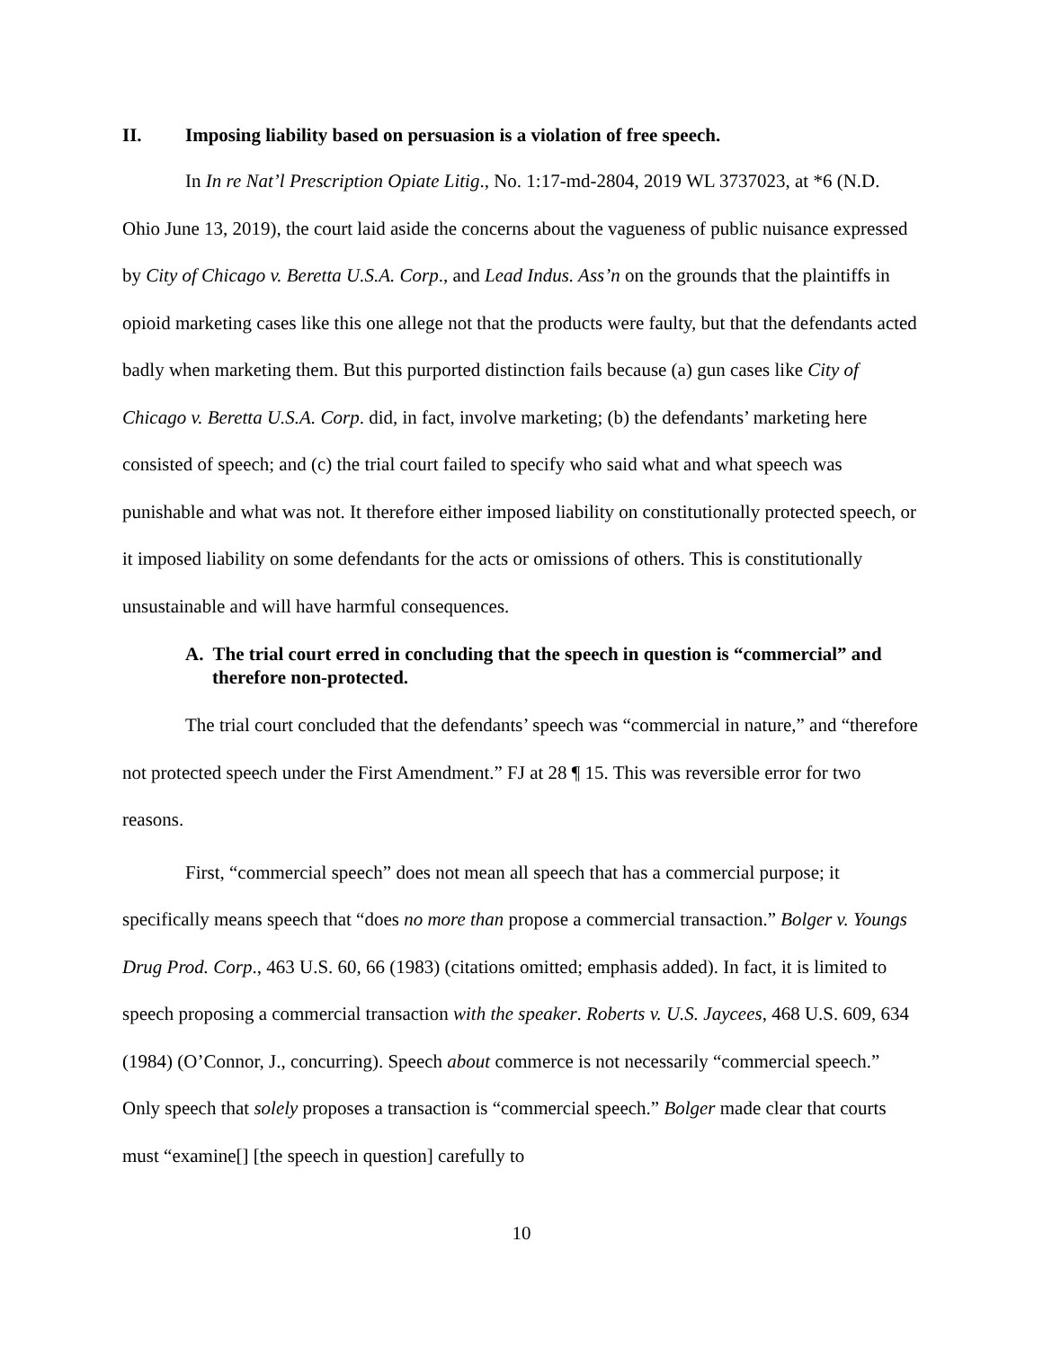II. Imposing liability based on persuasion is a violation of free speech.
In In re Nat’l Prescription Opiate Litig., No. 1:17-md-2804, 2019 WL 3737023, at *6 (N.D. Ohio June 13, 2019), the court laid aside the concerns about the vagueness of public nuisance expressed by City of Chicago v. Beretta U.S.A. Corp., and Lead Indus. Ass’n on the grounds that the plaintiffs in opioid marketing cases like this one allege not that the products were faulty, but that the defendants acted badly when marketing them. But this purported distinction fails because (a) gun cases like City of Chicago v. Beretta U.S.A. Corp. did, in fact, involve marketing; (b) the defendants’ marketing here consisted of speech; and (c) the trial court failed to specify who said what and what speech was punishable and what was not. It therefore either imposed liability on constitutionally protected speech, or it imposed liability on some defendants for the acts or omissions of others. This is constitutionally unsustainable and will have harmful consequences.
A. The trial court erred in concluding that the speech in question is “commercial” and therefore non-protected.
The trial court concluded that the defendants’ speech was “commercial in nature,” and “therefore not protected speech under the First Amendment.” FJ at 28 ¶ 15. This was reversible error for two reasons.
First, “commercial speech” does not mean all speech that has a commercial purpose; it specifically means speech that “does no more than propose a commercial transaction.” Bolger v. Youngs Drug Prod. Corp., 463 U.S. 60, 66 (1983) (citations omitted; emphasis added). In fact, it is limited to speech proposing a commercial transaction with the speaker. Roberts v. U.S. Jaycees, 468 U.S. 609, 634 (1984) (O’Connor, J., concurring). Speech about commerce is not necessarily “commercial speech.” Only speech that solely proposes a transaction is “commercial speech.” Bolger made clear that courts must “examine[] [the speech in question] carefully to
10